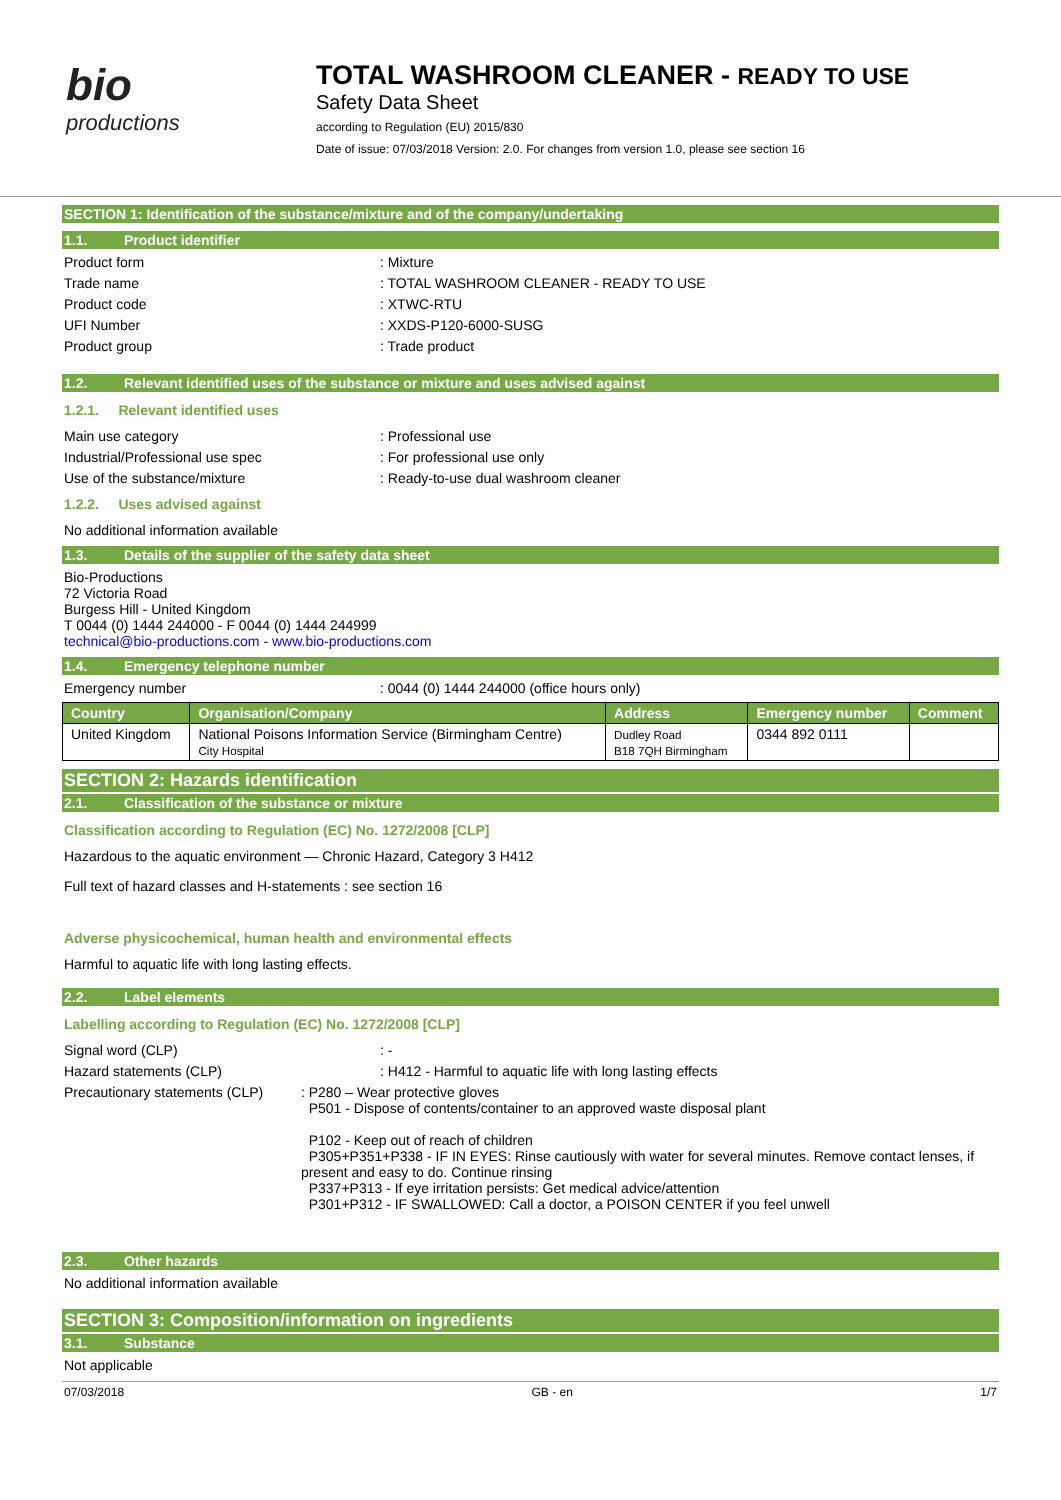bio
productions
TOTAL WASHROOM CLEANER - READY TO USE
Safety Data Sheet
according to Regulation (EU) 2015/830
Date of issue: 07/03/2018 Version: 2.0. For changes from version 1.0, please see section 16
SECTION 1: Identification of the substance/mixture and of the company/undertaking
1.1. Product identifier
Product form: Mixture
Trade name: TOTAL WASHROOM CLEANER - READY TO USE
Product code: XTWC-RTU
UFI Number: XXDS-P120-6000-SUSG
Product group: Trade product
1.2. Relevant identified uses of the substance or mixture and uses advised against
1.2.1. Relevant identified uses
Main use category: Professional use
Industrial/Professional use spec: For professional use only
Use of the substance/mixture: Ready-to-use dual washroom cleaner
1.2.2. Uses advised against
No additional information available
1.3. Details of the supplier of the safety data sheet
Bio-Productions
72 Victoria Road
Burgess Hill - United Kingdom
T 0044 (0) 1444 244000 - F 0044 (0) 1444 244999
technical@bio-productions.com - www.bio-productions.com
1.4. Emergency telephone number
Emergency number: 0044 (0) 1444 244000 (office hours only)
| Country | Organisation/Company | Address | Emergency number | Comment |
| --- | --- | --- | --- | --- |
| United Kingdom | National Poisons Information Service (Birmingham Centre) City Hospital | Dudley Road B18 7QH Birmingham | 0344 892 0111 | |
SECTION 2: Hazards identification
2.1. Classification of the substance or mixture
Classification according to Regulation (EC) No. 1272/2008 [CLP]
Hazardous to the aquatic environment — Chronic Hazard, Category 3 H412
Full text of hazard classes and H-statements : see section 16
Adverse physicochemical, human health and environmental effects
Harmful to aquatic life with long lasting effects.
2.2. Label elements
Labelling according to Regulation (EC) No. 1272/2008 [CLP]
Signal word (CLP): -
Hazard statements (CLP): H412 - Harmful to aquatic life with long lasting effects
Precautionary statements (CLP): P280 – Wear protective gloves
P501 - Dispose of contents/container to an approved waste disposal plant
P102 - Keep out of reach of children
P305+P351+P338 - IF IN EYES: Rinse cautiously with water for several minutes. Remove contact lenses, if present and easy to do. Continue rinsing
P337+P313 - If eye irritation persists: Get medical advice/attention
P301+P312 - IF SWALLOWED: Call a doctor, a POISON CENTER if you feel unwell
2.3. Other hazards
No additional information available
SECTION 3: Composition/information on ingredients
3.1. Substance
Not applicable
07/03/2018 GB - en 1/7